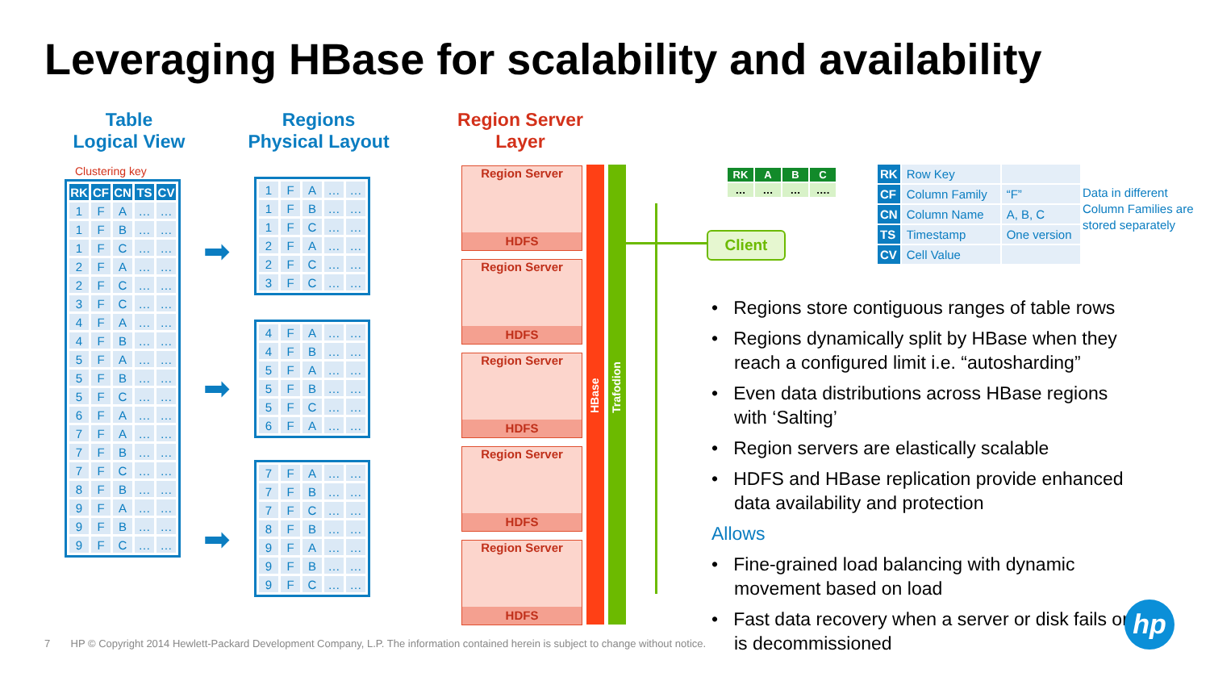Leveraging HBase for scalability and availability
Table
Logical View
Regions
Physical Layout
Region Server
Layer
Clustering key
| RK | CF | CN | TS | CV |
| --- | --- | --- | --- | --- |
| 1 | F | A | … | … |
| 1 | F | B | … | … |
| 1 | F | C | … | … |
| 2 | F | A | … | … |
| 2 | F | C | … | … |
| 3 | F | C | … | … |
| 4 | F | A | … | … |
| 4 | F | B | … | … |
| 5 | F | A | … | … |
| 5 | F | B | … | … |
| 5 | F | C | … | … |
| 6 | F | A | … | … |
| 7 | F | A | … | … |
| 7 | F | B | … | … |
| 7 | F | C | … | … |
| 8 | F | B | … | … |
| 9 | F | A | … | … |
| 9 | F | B | … | … |
| 9 | F | C | … | … |
| 1 | F | A | … | … |
| 1 | F | B | … | … |
| 1 | F | C | … | … |
| 2 | F | A | … | … |
| 2 | F | C | … | … |
| 3 | F | C | … | … |
| 4 | F | A | … | … |
| 4 | F | B | … | … |
| 5 | F | A | … | … |
| 5 | F | B | … | … |
| 5 | F | C | … | … |
| 6 | F | A | … | … |
| 7 | F | A | … | … |
| 7 | F | B | … | … |
| 7 | F | C | … | … |
| 8 | F | B | … | … |
| 9 | F | A | … | … |
| 9 | F | B | … | … |
| 9 | F | C | … | … |
➡
➡
➡
Region Server
HDFS
Region Server
HDFS
Region Server
HDFS
Region Server
HDFS
Region Server
HDFS
HBase
Trafodion
Client
| RK | A | B | C |
| … | … | … | …. |
| RK | Row Key | |
| CF | Column Family | “F” |
| CN | Column Name | A, B, C |
| TS | Timestamp | One version |
| CV | Cell Value | |
Data in different
Column Families are
stored separately
• Regions store contiguous ranges of table rows
• Regions dynamically split by HBase when they reach a configured limit i.e. “autosharding”
• Even data distributions across HBase regions with ‘Salting’
• Region servers are elastically scalable
• HDFS and HBase replication provide enhanced data availability and protection
Allows
• Fine-grained load balancing with dynamic movement based on load
• Fast data recovery when a server or disk fails or is decommissioned
7 HP © Copyright 2014 Hewlett-Packard Development Company, L.P. The information contained herein is subject to change without notice.
hp